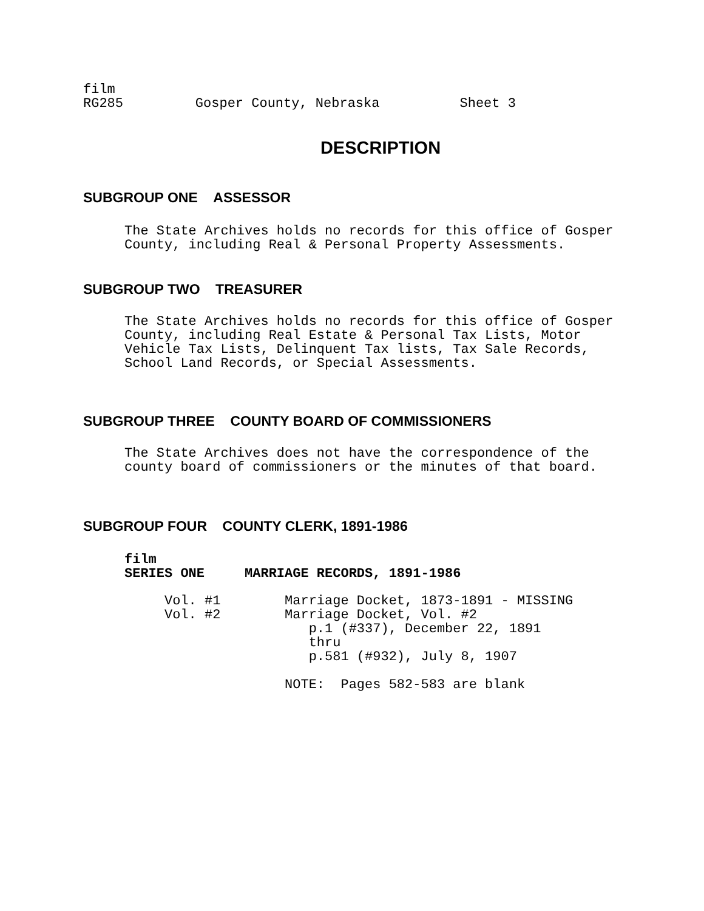film
RG285         Gosper County, Nebraska          Sheet 3
DESCRIPTION
SUBGROUP ONE ASSESSOR
The State Archives holds no records for this office of Gosper
County, including Real & Personal Property Assessments.
SUBGROUP TWO TREASURER
The State Archives holds no records for this office of Gosper
County, including Real Estate & Personal Tax Lists, Motor
Vehicle Tax Lists, Delinquent Tax lists, Tax Sale Records,
School Land Records, or Special Assessments.
SUBGROUP THREE COUNTY BOARD OF COMMISSIONERS
The State Archives does not have the correspondence of the
county board of commissioners or the minutes of that board.
SUBGROUP FOUR COUNTY CLERK, 1891-1986
film
SERIES ONE     MARRIAGE RECORDS, 1891-1986
     Vol. #1        Marriage Docket, 1873-1891 - MISSING
     Vol. #2        Marriage Docket, Vol. #2
                       p.1 (#337), December 22, 1891
                       thru
                       p.581 (#932), July 8, 1907

                    NOTE:  Pages 582-583 are blank